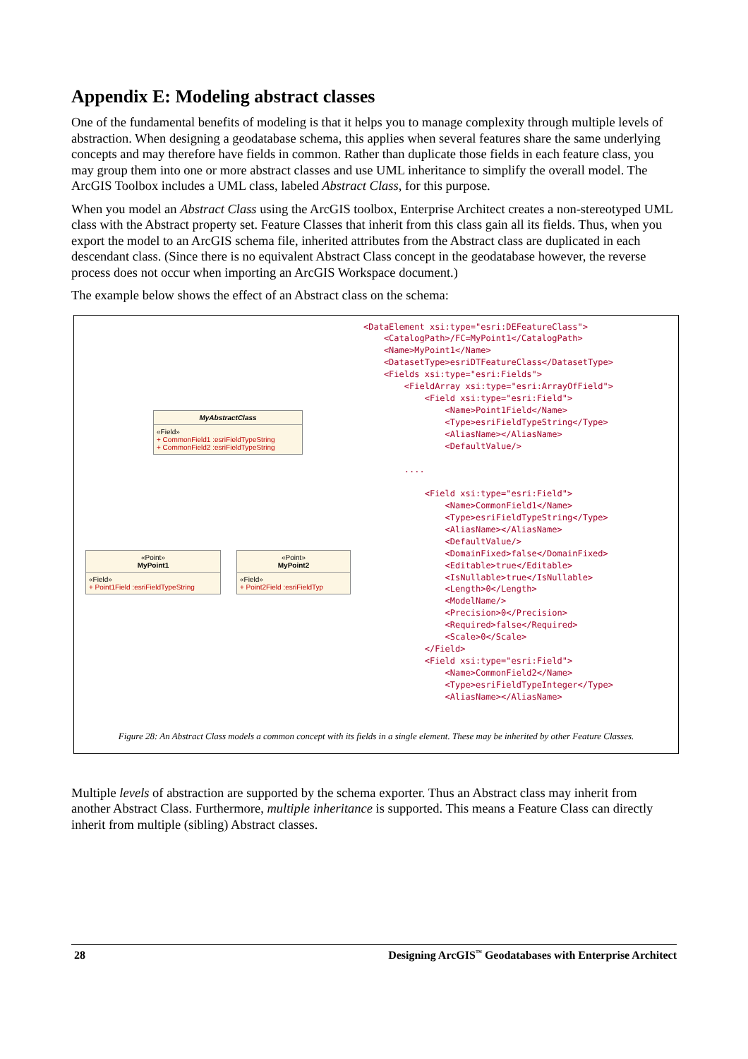Appendix E: Modeling abstract classes
One of the fundamental benefits of modeling is that it helps you to manage complexity through multiple levels of abstraction. When designing a geodatabase schema, this applies when several features share the same underlying concepts and may therefore have fields in common. Rather than duplicate those fields in each feature class, you may group them into one or more abstract classes and use UML inheritance to simplify the overall model. The ArcGIS Toolbox includes a UML class, labeled Abstract Class, for this purpose.
When you model an Abstract Class using the ArcGIS toolbox, Enterprise Architect creates a non-stereotyped UML class with the Abstract property set. Feature Classes that inherit from this class gain all its fields. Thus, when you export the model to an ArcGIS schema file, inherited attributes from the Abstract class are duplicated in each descendant class. (Since there is no equivalent Abstract Class concept in the geodatabase however, the reverse process does not occur when importing an ArcGIS Workspace document.)
The example below shows the effect of an Abstract class on the schema:
MyAbstractClass
«Field»
+ CommonField1 :esriFieldTypeString
+ CommonField2 :esriFieldTypeString
«Point»
MyPoint1
«Field»
+ Point1Field :esriFieldTypeString
«Point»
MyPoint2
«Field»
+ Point2Field :esriFieldTyp
<DataElement xsi:type="esri:DEFeatureClass"> <CatalogPath>/FC=MyPoint1</CatalogPath> <Name>MyPoint1</Name> <DatasetType>esriDTFeatureClass</DatasetType> <Fields xsi:type="esri:Fields"> <FieldArray xsi:type="esri:ArrayOfField"> <Field xsi:type="esri:Field"> <Name>Point1Field</Name> <Type>esriFieldTypeString</Type> <AliasName></AliasName> <DefaultValue/> .... <Field xsi:type="esri:Field"> <Name>CommonField1</Name> <Type>esriFieldTypeString</Type> <AliasName></AliasName> <DefaultValue/> <DomainFixed>false</DomainFixed> <Editable>true</Editable> <IsNullable>true</IsNullable> <Length>0</Length> <ModelName/> <Precision>0</Precision> <Required>false</Required> <Scale>0</Scale> </Field> <Field xsi:type="esri:Field"> <Name>CommonField2</Name> <Type>esriFieldTypeInteger</Type> <AliasName></AliasName>
Figure 28: An Abstract Class models a common concept with its fields in a single element. These may be inherited by other Feature Classes.
Multiple levels of abstraction are supported by the schema exporter. Thus an Abstract class may inherit from another Abstract Class. Furthermore, multiple inheritance is supported. This means a Feature Class can directly inherit from multiple (sibling) Abstract classes.
28 Designing ArcGIS<sup>™</sup> Geodatabases with Enterprise Architect